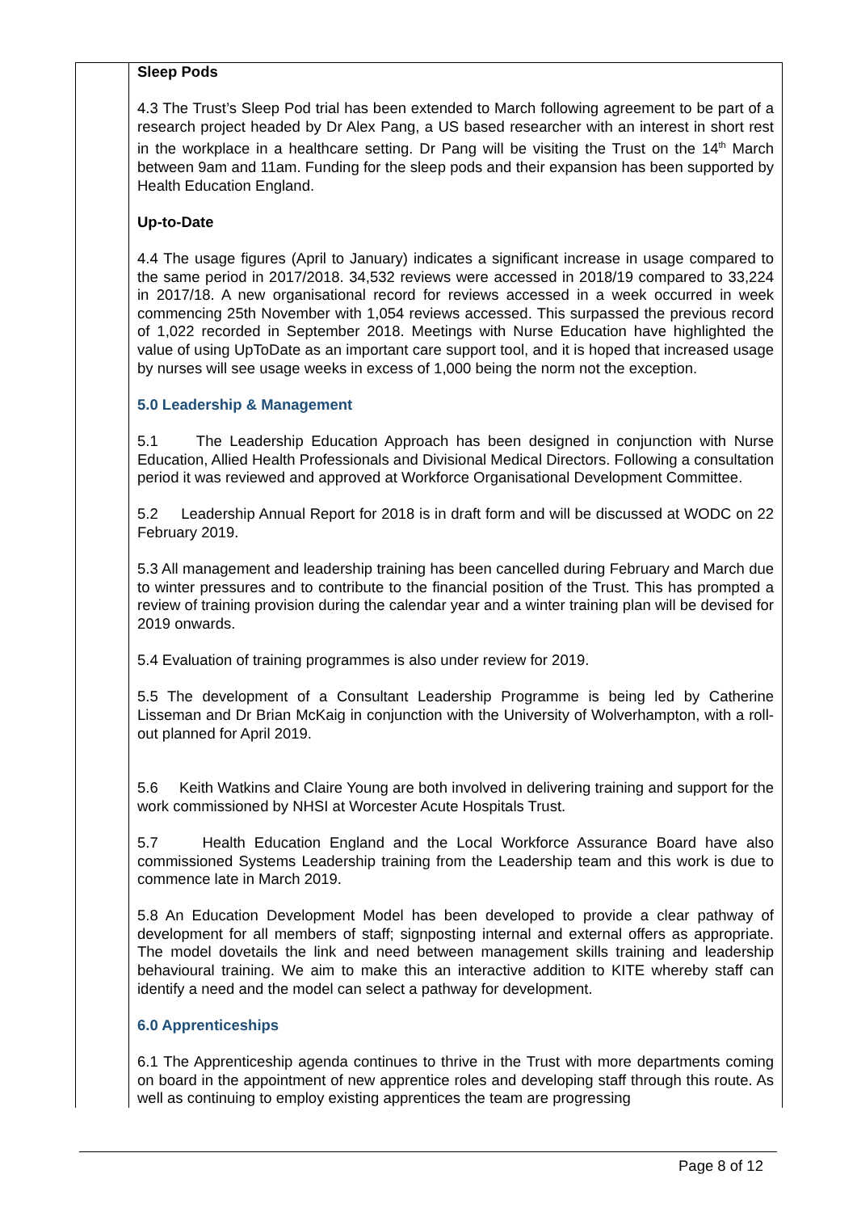| | Sleep Pods 4.3 The Trust’s Sleep Pod trial has been extended to March following agreement to be part of a research project headed by Dr Alex Pang, a US based researcher with an interest in short rest in the workplace in a healthcare setting. Dr Pang will be visiting the Trust on the 14<sup>th</sup> March between 9am and 11am. Funding for the sleep pods and their expansion has been supported by Health Education England. Up-to-Date 4.4 The usage figures (April to January) indicates a significant increase in usage compared to the same period in 2017/2018. 34,532 reviews were accessed in 2018/19 compared to 33,224 in 2017/18. A new organisational record for reviews accessed in a week occurred in week commencing 25th November with 1,054 reviews accessed. This surpassed the previous record of 1,022 recorded in September 2018. Meetings with Nurse Education have highlighted the value of using UpToDate as an important care support tool, and it is hoped that increased usage by nurses will see usage weeks in excess of 1,000 being the norm not the exception. 5.0 Leadership & Management 5.1 The Leadership Education Approach has been designed in conjunction with Nurse Education, Allied Health Professionals and Divisional Medical Directors. Following a consultation period it was reviewed and approved at Workforce Organisational Development Committee. 5.2 Leadership Annual Report for 2018 is in draft form and will be discussed at WODC on 22 February 2019. 5.3 All management and leadership training has been cancelled during February and March due to winter pressures and to contribute to the financial position of the Trust. This has prompted a review of training provision during the calendar year and a winter training plan will be devised for 2019 onwards. 5.4 Evaluation of training programmes is also under review for 2019. 5.5 The development of a Consultant Leadership Programme is being led by Catherine Lisseman and Dr Brian McKaig in conjunction with the University of Wolverhampton, with a roll-out planned for April 2019. 5.6 Keith Watkins and Claire Young are both involved in delivering training and support for the work commissioned by NHSI at Worcester Acute Hospitals Trust. 5.7 Health Education England and the Local Workforce Assurance Board have also commissioned Systems Leadership training from the Leadership team and this work is due to commence late in March 2019. 5.8 An Education Development Model has been developed to provide a clear pathway of development for all members of staff; signposting internal and external offers as appropriate. The model dovetails the link and need between management skills training and leadership behavioural training. We aim to make this an interactive addition to KITE whereby staff can identify a need and the model can select a pathway for development. 6.0 Apprenticeships 6.1 The Apprenticeship agenda continues to thrive in the Trust with more departments coming on board in the appointment of new apprentice roles and developing staff through this route. As well as continuing to employ existing apprentices the team are progressing |
Page 8 of 12